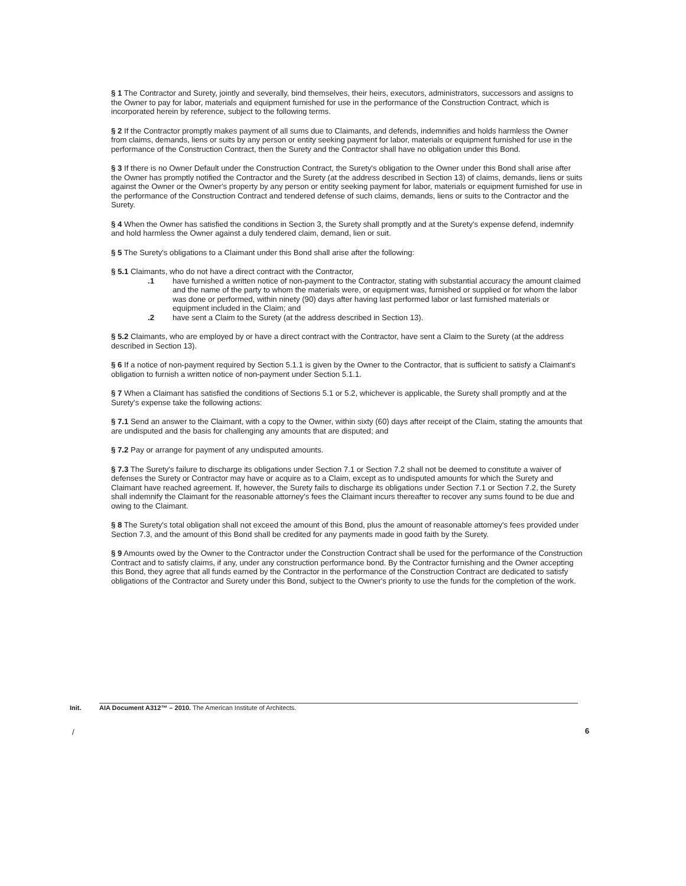§ 1 The Contractor and Surety, jointly and severally, bind themselves, their heirs, executors, administrators, successors and assigns to the Owner to pay for labor, materials and equipment furnished for use in the performance of the Construction Contract, which is incorporated herein by reference, subject to the following terms.
§ 2 If the Contractor promptly makes payment of all sums due to Claimants, and defends, indemnifies and holds harmless the Owner from claims, demands, liens or suits by any person or entity seeking payment for labor, materials or equipment furnished for use in the performance of the Construction Contract, then the Surety and the Contractor shall have no obligation under this Bond.
§ 3 If there is no Owner Default under the Construction Contract, the Surety's obligation to the Owner under this Bond shall arise after the Owner has promptly notified the Contractor and the Surety (at the address described in Section 13) of claims, demands, liens or suits against the Owner or the Owner's property by any person or entity seeking payment for labor, materials or equipment furnished for use in the performance of the Construction Contract and tendered defense of such claims, demands, liens or suits to the Contractor and the Surety.
§ 4 When the Owner has satisfied the conditions in Section 3, the Surety shall promptly and at the Surety's expense defend, indemnify and hold harmless the Owner against a duly tendered claim, demand, lien or suit.
§ 5 The Surety's obligations to a Claimant under this Bond shall arise after the following:
§ 5.1 Claimants, who do not have a direct contract with the Contractor,
.1 have furnished a written notice of non-payment to the Contractor, stating with substantial accuracy the amount claimed and the name of the party to whom the materials were, or equipment was, furnished or supplied or for whom the labor was done or performed, within ninety (90) days after having last performed labor or last furnished materials or equipment included in the Claim; and
.2 have sent a Claim to the Surety (at the address described in Section 13).
§ 5.2 Claimants, who are employed by or have a direct contract with the Contractor, have sent a Claim to the Surety (at the address described in Section 13).
§ 6 If a notice of non-payment required by Section 5.1.1 is given by the Owner to the Contractor, that is sufficient to satisfy a Claimant's obligation to furnish a written notice of non-payment under Section 5.1.1.
§ 7 When a Claimant has satisfied the conditions of Sections 5.1 or 5.2, whichever is applicable, the Surety shall promptly and at the Surety's expense take the following actions:
§ 7.1 Send an answer to the Claimant, with a copy to the Owner, within sixty (60) days after receipt of the Claim, stating the amounts that are undisputed and the basis for challenging any amounts that are disputed; and
§ 7.2 Pay or arrange for payment of any undisputed amounts.
§ 7.3 The Surety's failure to discharge its obligations under Section 7.1 or Section 7.2 shall not be deemed to constitute a waiver of defenses the Surety or Contractor may have or acquire as to a Claim, except as to undisputed amounts for which the Surety and Claimant have reached agreement. If, however, the Surety fails to discharge its obligations under Section 7.1 or Section 7.2, the Surety shall indemnify the Claimant for the reasonable attorney's fees the Claimant incurs thereafter to recover any sums found to be due and owing to the Claimant.
§ 8 The Surety's total obligation shall not exceed the amount of this Bond, plus the amount of reasonable attorney's fees provided under Section 7.3, and the amount of this Bond shall be credited for any payments made in good faith by the Surety.
§ 9 Amounts owed by the Owner to the Contractor under the Construction Contract shall be used for the performance of the Construction Contract and to satisfy claims, if any, under any construction performance bond. By the Contractor furnishing and the Owner accepting this Bond, they agree that all funds earned by the Contractor in the performance of the Construction Contract are dedicated to satisfy obligations of the Contractor and Surety under this Bond, subject to the Owner's priority to use the funds for the completion of the work.
Init. AIA Document A312™ – 2010. The American Institute of Architects.
/ 6